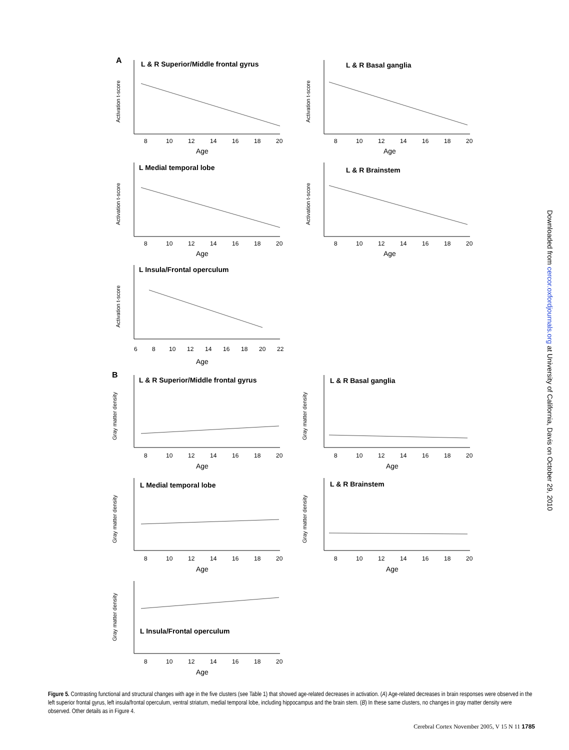A
L & R Superior/Middle frontal gyrus
Activation t-score
8
10
12
14
16
18
20
Age
L & R Basal ganglia
Activation t-score
8
10
12
14
16
18
20
Age
L Medial temporal lobe
Activation t-score
8
10
12
14
16
18
20
Age
L & R Brainstem
Activation t-score
8
10
12
14
16
18
20
Age
L Insula/Frontal operculum
Activation t-score
6
8
10
12
14
16
18
20
22
Age
B
L & R Superior/Middle frontal gyrus
Gray matter density
8
10
12
14
16
18
20
Age
L & R Basal ganglia
Gray matter density
8
10
12
14
16
18
20
Age
L Medial temporal lobe
Gray matter density
8
10
12
14
16
18
20
Age
L & R Brainstem
Gray matter density
8
10
12
14
16
18
20
Age
L Insula/Frontal operculum
Gray matter density
8
10
12
14
16
18
20
Age
Downloaded from cercor.oxfordjournals.org at University of California, Davis on October 29, 2010
Figure 5. Contrasting functional and structural changes with age in the five clusters (see Table 1) that showed age-related decreases in activation. (A) Age-related decreases in brain responses were observed in the left superior frontal gyrus, left insula/frontal operculum, ventral striatum, medial temporal lobe, including hippocampus and the brain stem. (B) In these same clusters, no changes in gray matter density were observed. Other details as in Figure 4.
Cerebral Cortex November 2005, V 15 N 11 1785